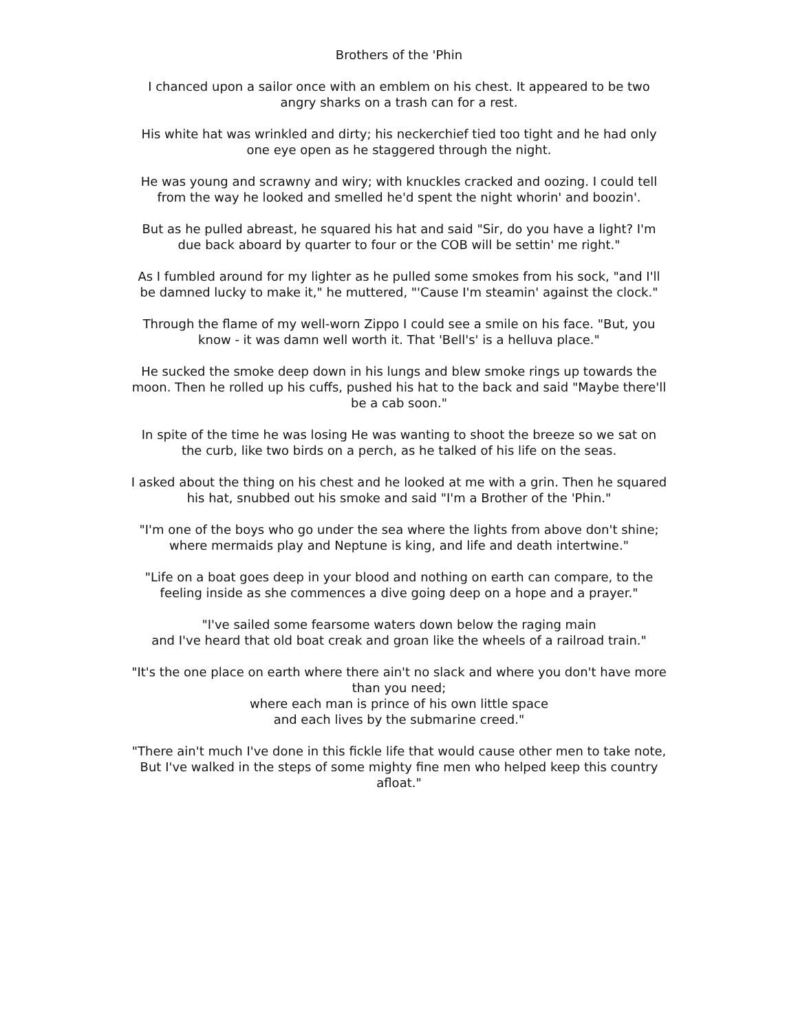Brothers of the 'Phin
I chanced upon a sailor once with an emblem on his chest. It appeared to be two angry sharks on a trash can for a rest.
His white hat was wrinkled and dirty; his neckerchief tied too tight and he had only one eye open as he staggered through the night.
He was young and scrawny and wiry; with knuckles cracked and oozing. I could tell from the way he looked and smelled he'd spent the night whorin' and boozin'.
But as he pulled abreast, he squared his hat and said "Sir, do you have a light? I'm due back aboard by quarter to four or the COB will be settin' me right."
As I fumbled around for my lighter as he pulled some smokes from his sock, "and I'll be damned lucky to make it," he muttered, "'Cause I'm steamin' against the clock."
Through the flame of my well-worn Zippo I could see a smile on his face. "But, you know - it was damn well worth it. That 'Bell's' is a helluva place."
He sucked the smoke deep down in his lungs and blew smoke rings up towards the moon. Then he rolled up his cuffs, pushed his hat to the back and said "Maybe there'll be a cab soon."
In spite of the time he was losing He was wanting to shoot the breeze so we sat on the curb, like two birds on a perch, as he talked of his life on the seas.
I asked about the thing on his chest and he looked at me with a grin. Then he squared his hat, snubbed out his smoke and said "I'm a Brother of the 'Phin."
"I'm one of the boys who go under the sea where the lights from above don't shine; where mermaids play and Neptune is king, and life and death intertwine."
"Life on a boat goes deep in your blood and nothing on earth can compare, to the feeling inside as she commences a dive going deep on a hope and a prayer."
"I've sailed some fearsome waters down below the raging main
and I've heard that old boat creak and groan like the wheels of a railroad train."
"It's the one place on earth where there ain't no slack and where you don't have more than you need;
where each man is prince of his own little space
and each lives by the submarine creed."
"There ain't much I've done in this fickle life that would cause other men to take note, But I've walked in the steps of some mighty fine men who helped keep this country afloat."